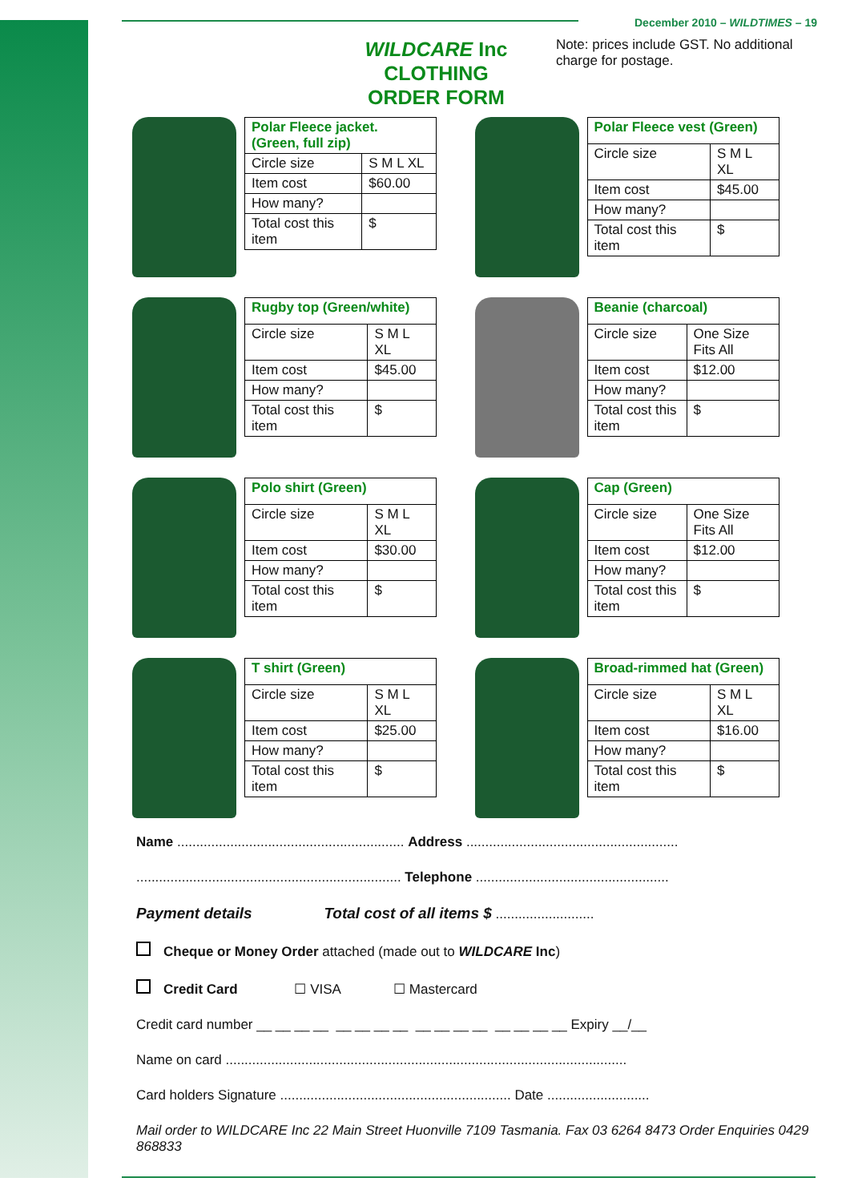December 2010 – WILDTIMES – 19
WILDCARE Inc CLOTHING ORDER FORM
Note: prices include GST. No additional charge for postage.
| Polar Fleece jacket. (Green, full zip) | |
| Circle size | S M L XL |
| Item cost | $60.00 |
| How many? | |
| Total cost this item | $ |
| Polar Fleece vest (Green) | |
| Circle size | S M L XL |
| Item cost | $45.00 |
| How many? | |
| Total cost this item | $ |
| Rugby top (Green/white) | |
| Circle size | S M L XL |
| Item cost | $45.00 |
| How many? | |
| Total cost this item | $ |
| Beanie (charcoal) | |
| Circle size | One Size Fits All |
| Item cost | $12.00 |
| How many? | |
| Total cost this item | $ |
| Polo shirt (Green) | |
| Circle size | S M L XL |
| Item cost | $30.00 |
| How many? | |
| Total cost this item | $ |
| Cap (Green) | |
| Circle size | One Size Fits All |
| Item cost | $12.00 |
| How many? | |
| Total cost this item | $ |
| T shirt (Green) | |
| Circle size | S M L XL |
| Item cost | $25.00 |
| How many? | |
| Total cost this item | $ |
| Broad-rimmed hat (Green) | |
| Circle size | S M L XL |
| Item cost | $16.00 |
| How many? | |
| Total cost this item | $ |
Name ............................................................ Address ........................................................
...................................................................... Telephone ...................................................
Payment details Total cost of all items $ ..........................
Cheque or Money Order attached (made out to WILDCARE Inc)
Credit Card ☐ VISA ☐ Mastercard
Credit card number __ __ __ __ __ __ __ __ __ __ __ __ __ __ __ __ Expiry __/__
Name on card ..........................................................................................................
Card holders Signature ............................................................. Date ...........................
Mail order to WILDCARE Inc 22 Main Street Huonville 7109 Tasmania. Fax 03 6264 8473 Order Enquiries 0429 868833